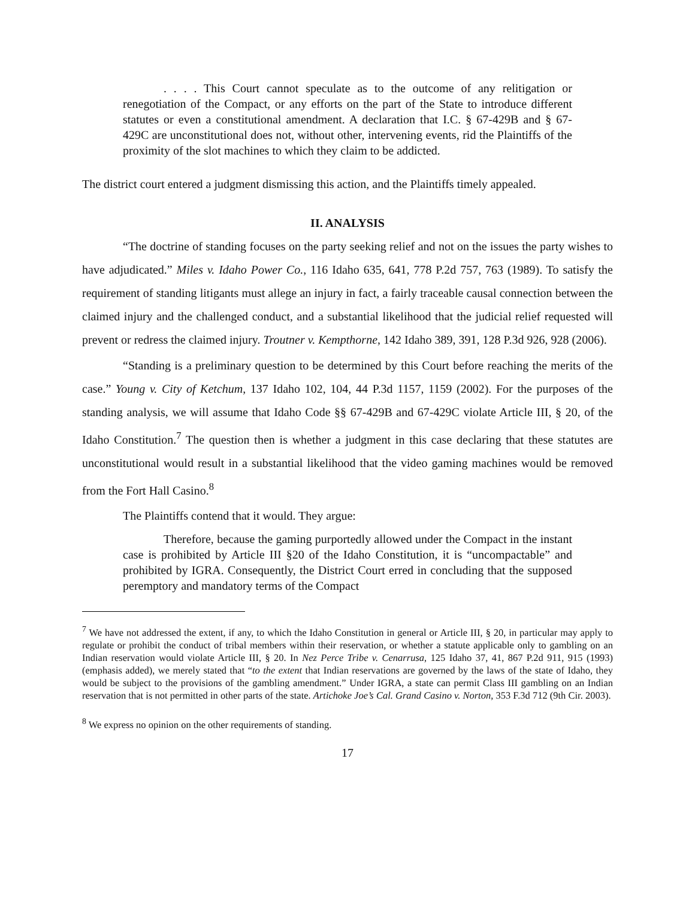. . . . This Court cannot speculate as to the outcome of any relitigation or renegotiation of the Compact, or any efforts on the part of the State to introduce different statutes or even a constitutional amendment. A declaration that I.C. § 67-429B and § 67-429C are unconstitutional does not, without other, intervening events, rid the Plaintiffs of the proximity of the slot machines to which they claim to be addicted.
The district court entered a judgment dismissing this action, and the Plaintiffs timely appealed.
II. ANALYSIS
“The doctrine of standing focuses on the party seeking relief and not on the issues the party wishes to have adjudicated.” Miles v. Idaho Power Co., 116 Idaho 635, 641, 778 P.2d 757, 763 (1989). To satisfy the requirement of standing litigants must allege an injury in fact, a fairly traceable causal connection between the claimed injury and the challenged conduct, and a substantial likelihood that the judicial relief requested will prevent or redress the claimed injury. Troutner v. Kempthorne, 142 Idaho 389, 391, 128 P.3d 926, 928 (2006).
“Standing is a preliminary question to be determined by this Court before reaching the merits of the case.” Young v. City of Ketchum, 137 Idaho 102, 104, 44 P.3d 1157, 1159 (2002). For the purposes of the standing analysis, we will assume that Idaho Code §§ 67-429B and 67-429C violate Article III, § 20, of the Idaho Constitution.<sup>7</sup> The question then is whether a judgment in this case declaring that these statutes are unconstitutional would result in a substantial likelihood that the video gaming machines would be removed from the Fort Hall Casino.<sup>8</sup>
The Plaintiffs contend that it would. They argue:
Therefore, because the gaming purportedly allowed under the Compact in the instant case is prohibited by Article III §20 of the Idaho Constitution, it is “uncompactable” and prohibited by IGRA. Consequently, the District Court erred in concluding that the supposed peremptory and mandatory terms of the Compact
<sup>7</sup> We have not addressed the extent, if any, to which the Idaho Constitution in general or Article III, § 20, in particular may apply to regulate or prohibit the conduct of tribal members within their reservation, or whether a statute applicable only to gambling on an Indian reservation would violate Article III, § 20. In Nez Perce Tribe v. Cenarrusa, 125 Idaho 37, 41, 867 P.2d 911, 915 (1993) (emphasis added), we merely stated that “to the extent that Indian reservations are governed by the laws of the state of Idaho, they would be subject to the provisions of the gambling amendment.” Under IGRA, a state can permit Class III gambling on an Indian reservation that is not permitted in other parts of the state. Artichoke Joe’s Cal. Grand Casino v. Norton, 353 F.3d 712 (9th Cir. 2003).
<sup>8</sup> We express no opinion on the other requirements of standing.
17